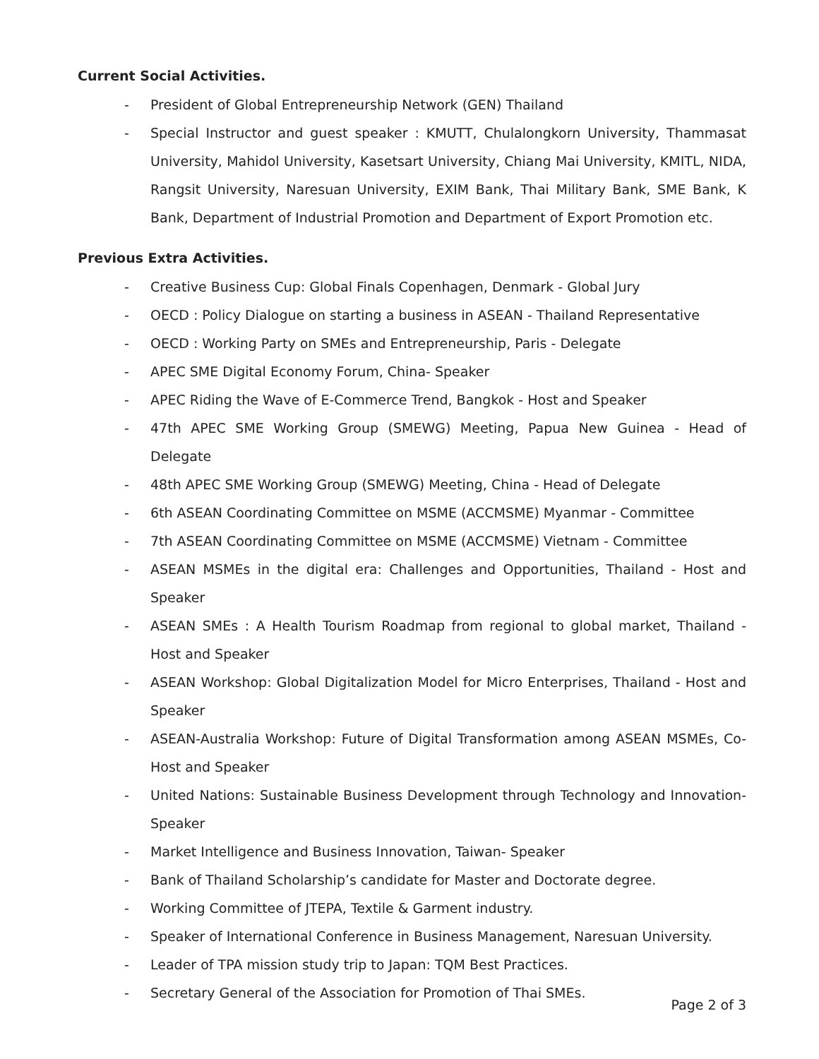Current Social Activities.
- President of Global Entrepreneurship Network (GEN) Thailand
- Special Instructor and guest speaker : KMUTT, Chulalongkorn University, Thammasat University, Mahidol University, Kasetsart University, Chiang Mai University, KMITL, NIDA, Rangsit University, Naresuan University, EXIM Bank, Thai Military Bank, SME Bank, K Bank, Department of Industrial Promotion and Department of Export Promotion etc.
Previous Extra Activities.
- Creative Business Cup: Global Finals Copenhagen, Denmark - Global Jury
- OECD : Policy Dialogue on starting a business in ASEAN - Thailand Representative
- OECD : Working Party on SMEs and Entrepreneurship, Paris - Delegate
- APEC SME Digital Economy Forum, China- Speaker
- APEC Riding the Wave of E-Commerce Trend, Bangkok - Host and Speaker
- 47th APEC SME Working Group (SMEWG) Meeting, Papua New Guinea - Head of Delegate
- 48th APEC SME Working Group (SMEWG) Meeting, China - Head of Delegate
- 6th ASEAN Coordinating Committee on MSME (ACCMSME) Myanmar - Committee
- 7th ASEAN Coordinating Committee on MSME (ACCMSME) Vietnam - Committee
- ASEAN MSMEs in the digital era: Challenges and Opportunities, Thailand - Host and Speaker
- ASEAN SMEs : A Health Tourism Roadmap from regional to global market, Thailand - Host and Speaker
- ASEAN Workshop: Global Digitalization Model for Micro Enterprises, Thailand - Host and Speaker
- ASEAN-Australia Workshop: Future of Digital Transformation among ASEAN MSMEs, Co-Host and Speaker
- United Nations: Sustainable Business Development through Technology and Innovation-Speaker
- Market Intelligence and Business Innovation, Taiwan- Speaker
- Bank of Thailand Scholarship’s candidate for Master and Doctorate degree.
- Working Committee of JTEPA, Textile & Garment industry.
- Speaker of International Conference in Business Management, Naresuan University.
- Leader of TPA mission study trip to Japan: TQM Best Practices.
- Secretary General of the Association for Promotion of Thai SMEs.
Page 2 of 3